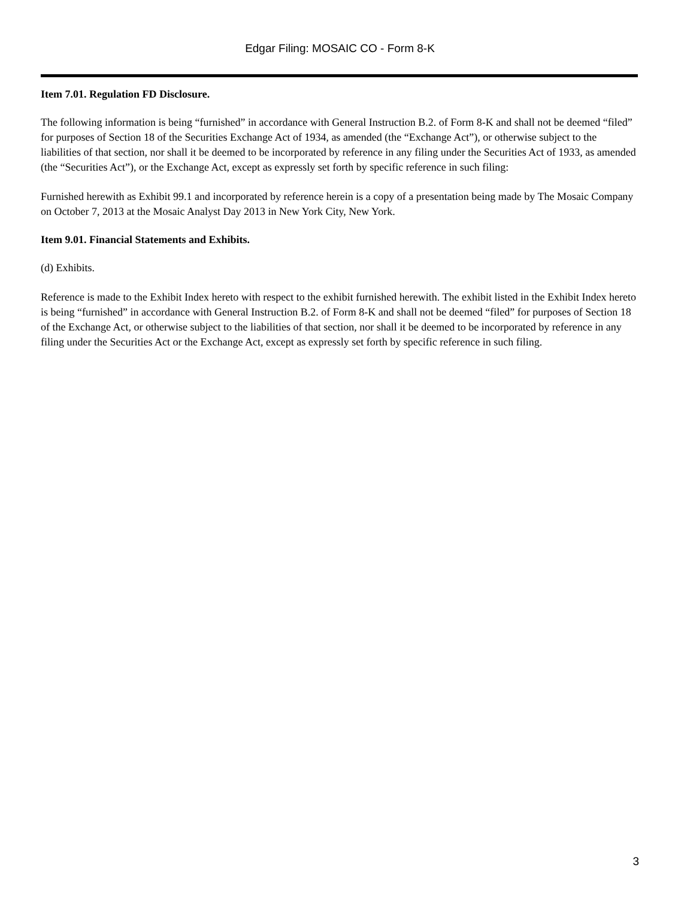Edgar Filing: MOSAIC CO - Form 8-K
Item 7.01. Regulation FD Disclosure.
The following information is being “furnished” in accordance with General Instruction B.2. of Form 8-K and shall not be deemed “filed” for purposes of Section 18 of the Securities Exchange Act of 1934, as amended (the “Exchange Act”), or otherwise subject to the liabilities of that section, nor shall it be deemed to be incorporated by reference in any filing under the Securities Act of 1933, as amended (the “Securities Act”), or the Exchange Act, except as expressly set forth by specific reference in such filing:
Furnished herewith as Exhibit 99.1 and incorporated by reference herein is a copy of a presentation being made by The Mosaic Company on October 7, 2013 at the Mosaic Analyst Day 2013 in New York City, New York.
Item 9.01. Financial Statements and Exhibits.
(d) Exhibits.
Reference is made to the Exhibit Index hereto with respect to the exhibit furnished herewith. The exhibit listed in the Exhibit Index hereto is being “furnished” in accordance with General Instruction B.2. of Form 8-K and shall not be deemed “filed” for purposes of Section 18 of the Exchange Act, or otherwise subject to the liabilities of that section, nor shall it be deemed to be incorporated by reference in any filing under the Securities Act or the Exchange Act, except as expressly set forth by specific reference in such filing.
3